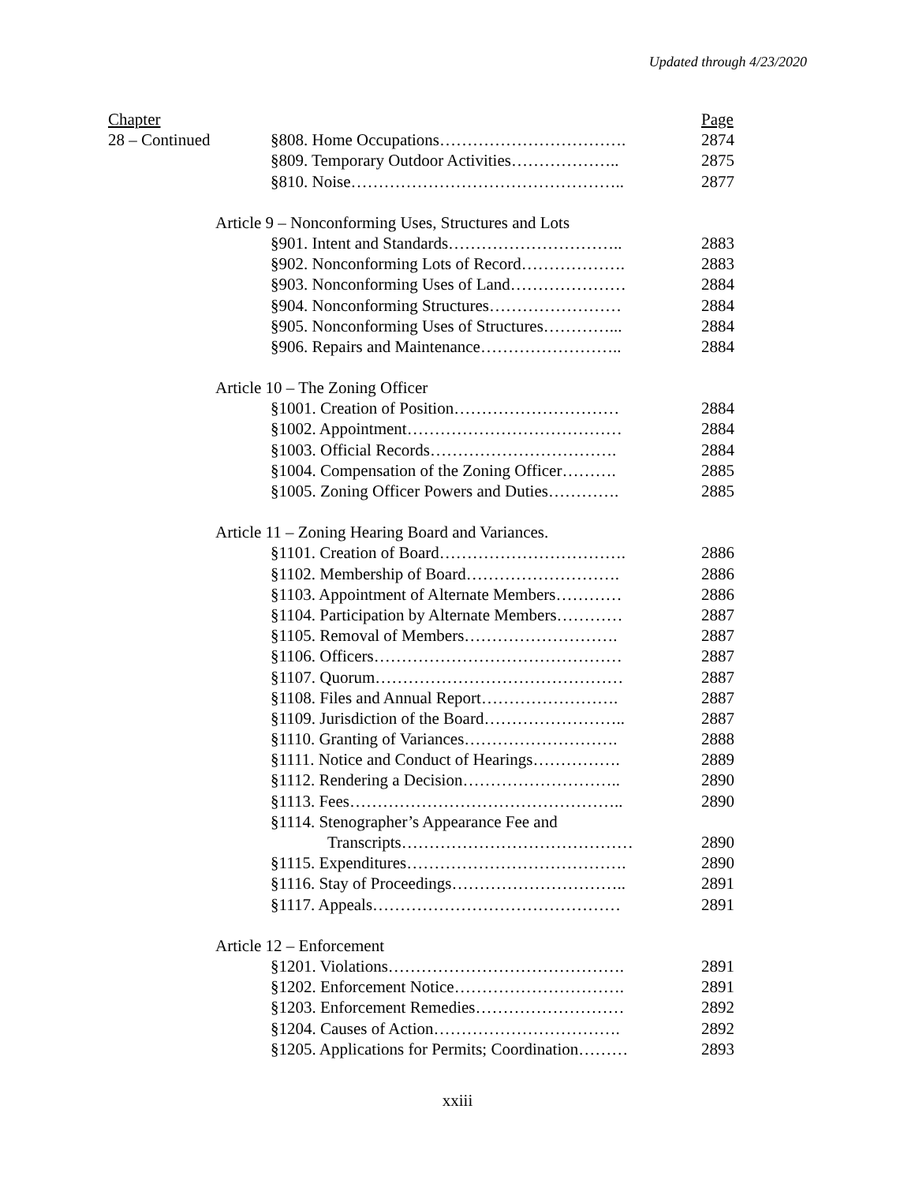Updated through 4/23/2020
| Chapter | | | Page |
| 28 – Continued | | §808. Home Occupations……………………………. | 2874 |
| | | §809. Temporary Outdoor Activities……………….. | 2875 |
| | | §810. Noise………………………………………….. | 2877 |
| | Article 9 – Nonconforming Uses, Structures and Lots | | |
| | | §901. Intent and Standards………………………….. | 2883 |
| | | §902. Nonconforming Lots of Record………………. | 2883 |
| | | §903. Nonconforming Uses of Land………………… | 2884 |
| | | §904. Nonconforming Structures…………………… | 2884 |
| | | §905. Nonconforming Uses of Structures…………... | 2884 |
| | | §906. Repairs and Maintenance…………………….. | 2884 |
| | Article 10 – The Zoning Officer | | |
| | | §1001. Creation of Position………………………… | 2884 |
| | | §1002. Appointment………………………………… | 2884 |
| | | §1003. Official Records……………………………. | 2884 |
| | | §1004. Compensation of the Zoning Officer………. | 2885 |
| | | §1005. Zoning Officer Powers and Duties…………. | 2885 |
| | Article 11 – Zoning Hearing Board and Variances. | | |
| | | §1101. Creation of Board……………………………. | 2886 |
| | | §1102. Membership of Board………………………. | 2886 |
| | | §1103. Appointment of Alternate Members………… | 2886 |
| | | §1104. Participation by Alternate Members………… | 2887 |
| | | §1105. Removal of Members………………………. | 2887 |
| | | §1106. Officers……………………………………… | 2887 |
| | | §1107. Quorum……………………………………… | 2887 |
| | | §1108. Files and Annual Report……………………. | 2887 |
| | | §1109. Jurisdiction of the Board…………………….. | 2887 |
| | | §1110. Granting of Variances………………………. | 2888 |
| | | §1111. Notice and Conduct of Hearings……………. | 2889 |
| | | §1112. Rendering a Decision……………………….. | 2890 |
| | | §1113. Fees………………………………………….. | 2890 |
| | | §1114. Stenographer’s Appearance Fee and | |
| | | Transcripts…………………………………… | 2890 |
| | | §1115. Expenditures…………………………………. | 2890 |
| | | §1116. Stay of Proceedings………………………….. | 2891 |
| | | §1117. Appeals……………………………………… | 2891 |
| | Article 12 – Enforcement | | |
| | | §1201. Violations……………………………………. | 2891 |
| | | §1202. Enforcement Notice…………………………. | 2891 |
| | | §1203. Enforcement Remedies……………………… | 2892 |
| | | §1204. Causes of Action……………………………. | 2892 |
| | | §1205. Applications for Permits; Coordination……… | 2893 |
xxiii